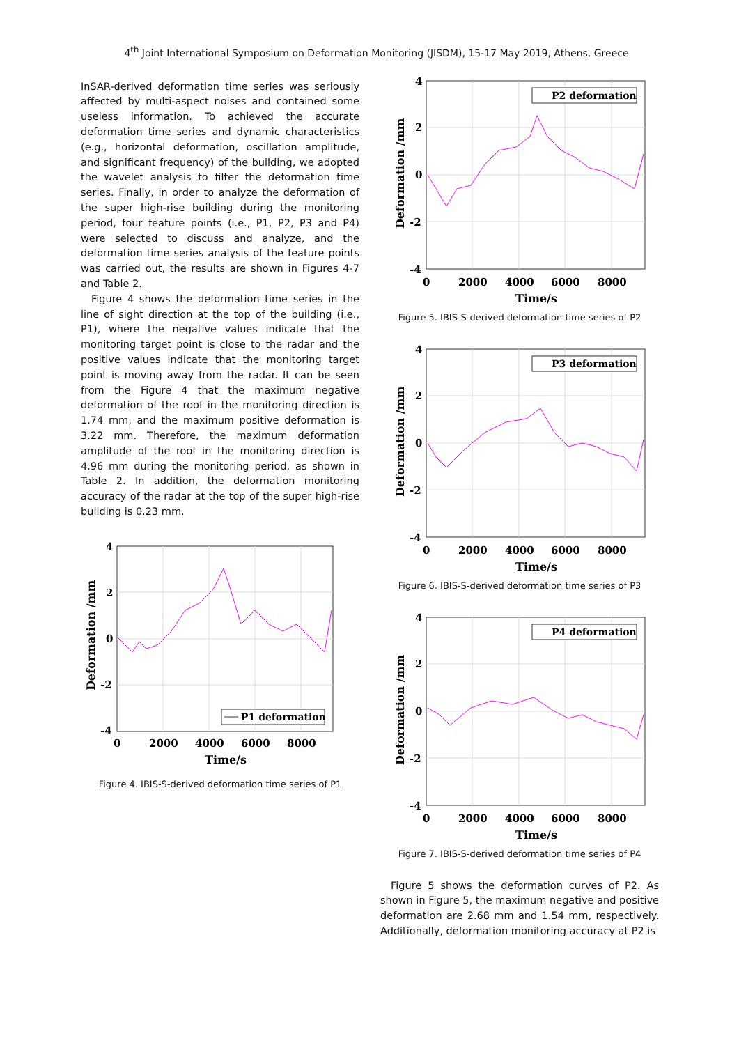4<sup>th</sup> Joint International Symposium on Deformation Monitoring (JISDM), 15-17 May 2019, Athens, Greece
InSAR-derived deformation time series was seriously affected by multi-aspect noises and contained some useless information. To achieved the accurate deformation time series and dynamic characteristics (e.g., horizontal deformation, oscillation amplitude, and significant frequency) of the building, we adopted the wavelet analysis to filter the deformation time series. Finally, in order to analyze the deformation of the super high-rise building during the monitoring period, four feature points (i.e., P1, P2, P3 and P4) were selected to discuss and analyze, and the deformation time series analysis of the feature points was carried out, the results are shown in Figures 4-7 and Table 2.
Figure 4 shows the deformation time series in the line of sight direction at the top of the building (i.e., P1), where the negative values indicate that the monitoring target point is close to the radar and the positive values indicate that the monitoring target point is moving away from the radar. It can be seen from the Figure 4 that the maximum negative deformation of the roof in the monitoring direction is 1.74 mm, and the maximum positive deformation is 3.22 mm. Therefore, the maximum deformation amplitude of the roof in the monitoring direction is 4.96 mm during the monitoring period, as shown in Table 2. In addition, the deformation monitoring accuracy of the radar at the top of the super high-rise building is 0.23 mm.
P1 deformation
4
2
0
-2
-4
0
2000
4000
6000
8000
Time/s
Deformation /mm
Figure 4. IBIS-S-derived deformation time series of P1
P2 deformation
4
2
0
-2
-4
0
2000
4000
6000
8000
Time/s
Deformation /mm
Figure 5. IBIS-S-derived deformation time series of P2
P3 deformation
4
2
0
-2
-4
0
2000
4000
6000
8000
Time/s
Deformation /mm
Figure 6. IBIS-S-derived deformation time series of P3
P4 deformation
4
2
0
-2
-4
0
2000
4000
6000
8000
Time/s
Deformation /mm
Figure 7. IBIS-S-derived deformation time series of P4
Figure 5 shows the deformation curves of P2. As shown in Figure 5, the maximum negative and positive deformation are 2.68 mm and 1.54 mm, respectively. Additionally, deformation monitoring accuracy at P2 is